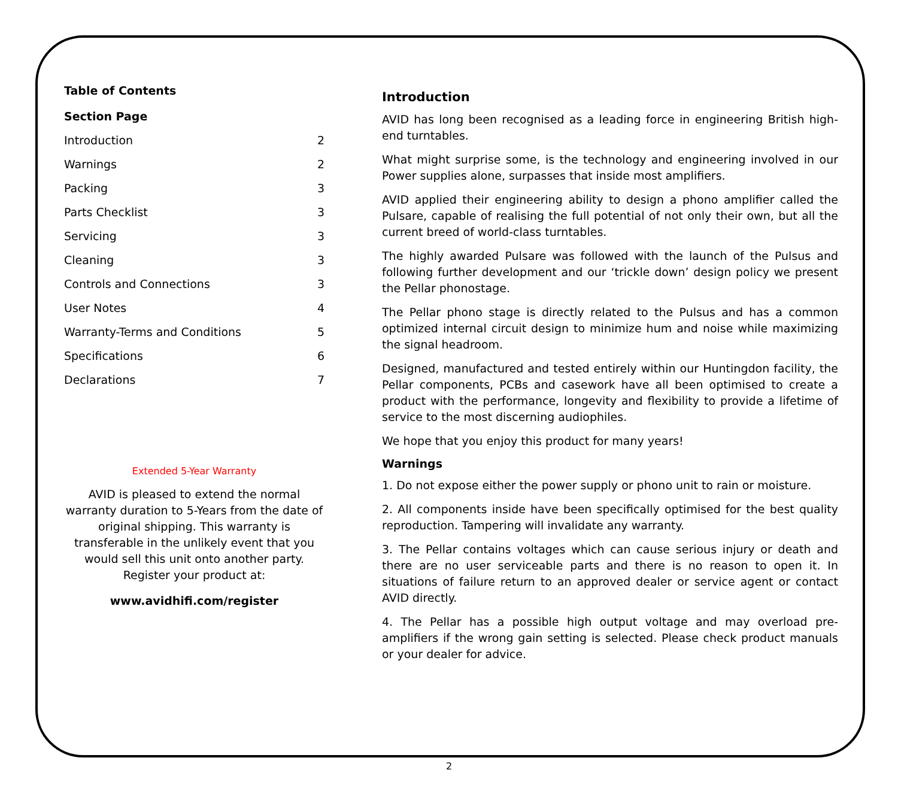Table of Contents
| Section Page | |
| --- | --- |
| Introduction | 2 |
| Warnings | 2 |
| Packing | 3 |
| Parts Checklist | 3 |
| Servicing | 3 |
| Cleaning | 3 |
| Controls and Connections | 3 |
| User Notes | 4 |
| Warranty-Terms and Conditions | 5 |
| Specifications | 6 |
| Declarations | 7 |
Extended 5-Year Warranty
AVID is pleased to extend the normal warranty duration to 5-Years from the date of original shipping. This warranty is transferable in the unlikely event that you would sell this unit onto another party. Register your product at:
www.avidhifi.com/register
Introduction
AVID has long been recognised as a leading force in engineering British high-end turntables.
What might surprise some, is the technology and engineering involved in our Power supplies alone, surpasses that inside most amplifiers.
AVID applied their engineering ability to design a phono amplifier called the Pulsare, capable of realising the full potential of not only their own, but all the current breed of world-class turntables.
The highly awarded Pulsare was followed with the launch of the Pulsus and following further development and our ‘trickle down’ design policy we present the Pellar phonostage.
The Pellar phono stage is directly related to the Pulsus and has a common optimized internal circuit design to minimize hum and noise while maximizing the signal headroom.
Designed, manufactured and tested entirely within our Huntingdon facility, the Pellar components, PCBs and casework have all been optimised to create a product with the performance, longevity and flexibility to provide a lifetime of service to the most discerning audiophiles.
We hope that you enjoy this product for many years!
Warnings
1. Do not expose either the power supply or phono unit to rain or moisture.
2. All components inside have been specifically optimised for the best quality reproduction. Tampering will invalidate any warranty.
3. The Pellar contains voltages which can cause serious injury or death and there are no user serviceable parts and there is no reason to open it. In situations of failure return to an approved dealer or service agent or contact AVID directly.
4. The Pellar has a possible high output voltage and may overload pre-amplifiers if the wrong gain setting is selected. Please check product manuals or your dealer for advice.
2